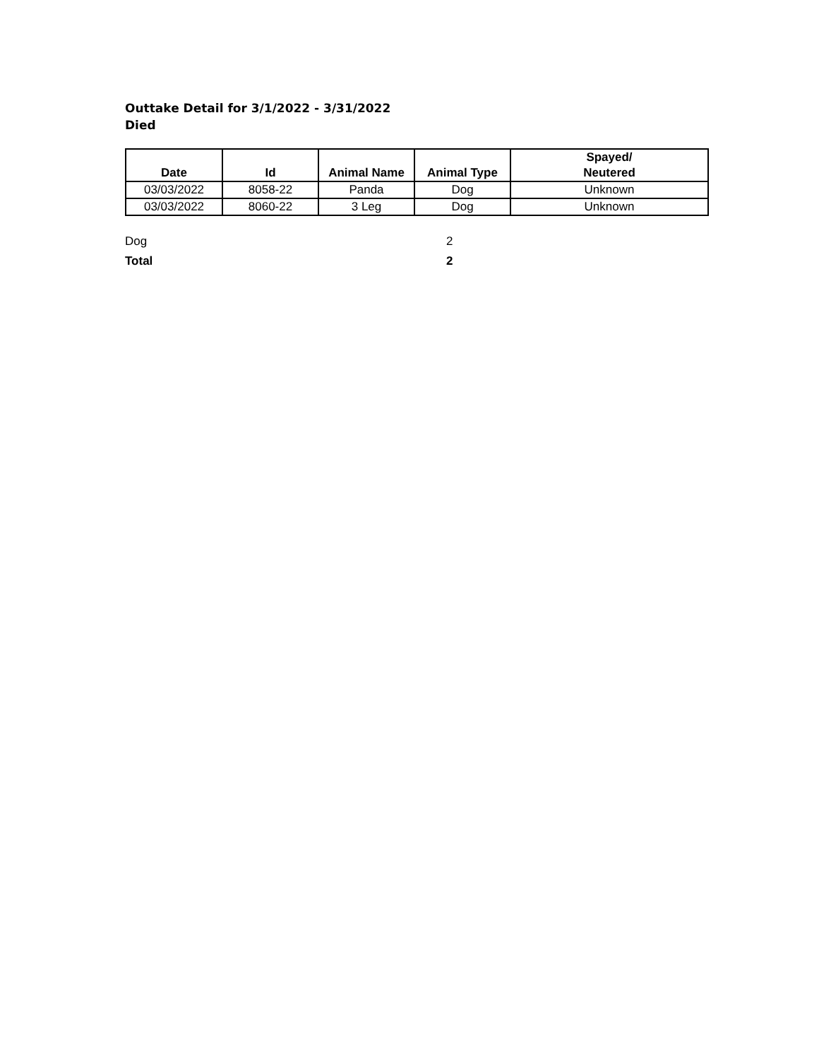Outtake Detail for 3/1/2022 - 3/31/2022
Died
| Date | Id | Animal Name | Animal Type | Spayed/ Neutered |
| --- | --- | --- | --- | --- |
| 03/03/2022 | 8058-22 | Panda | Dog | Unknown |
| 03/03/2022 | 8060-22 | 3 Leg | Dog | Unknown |
| Dog | 2 |
| Total | 2 |